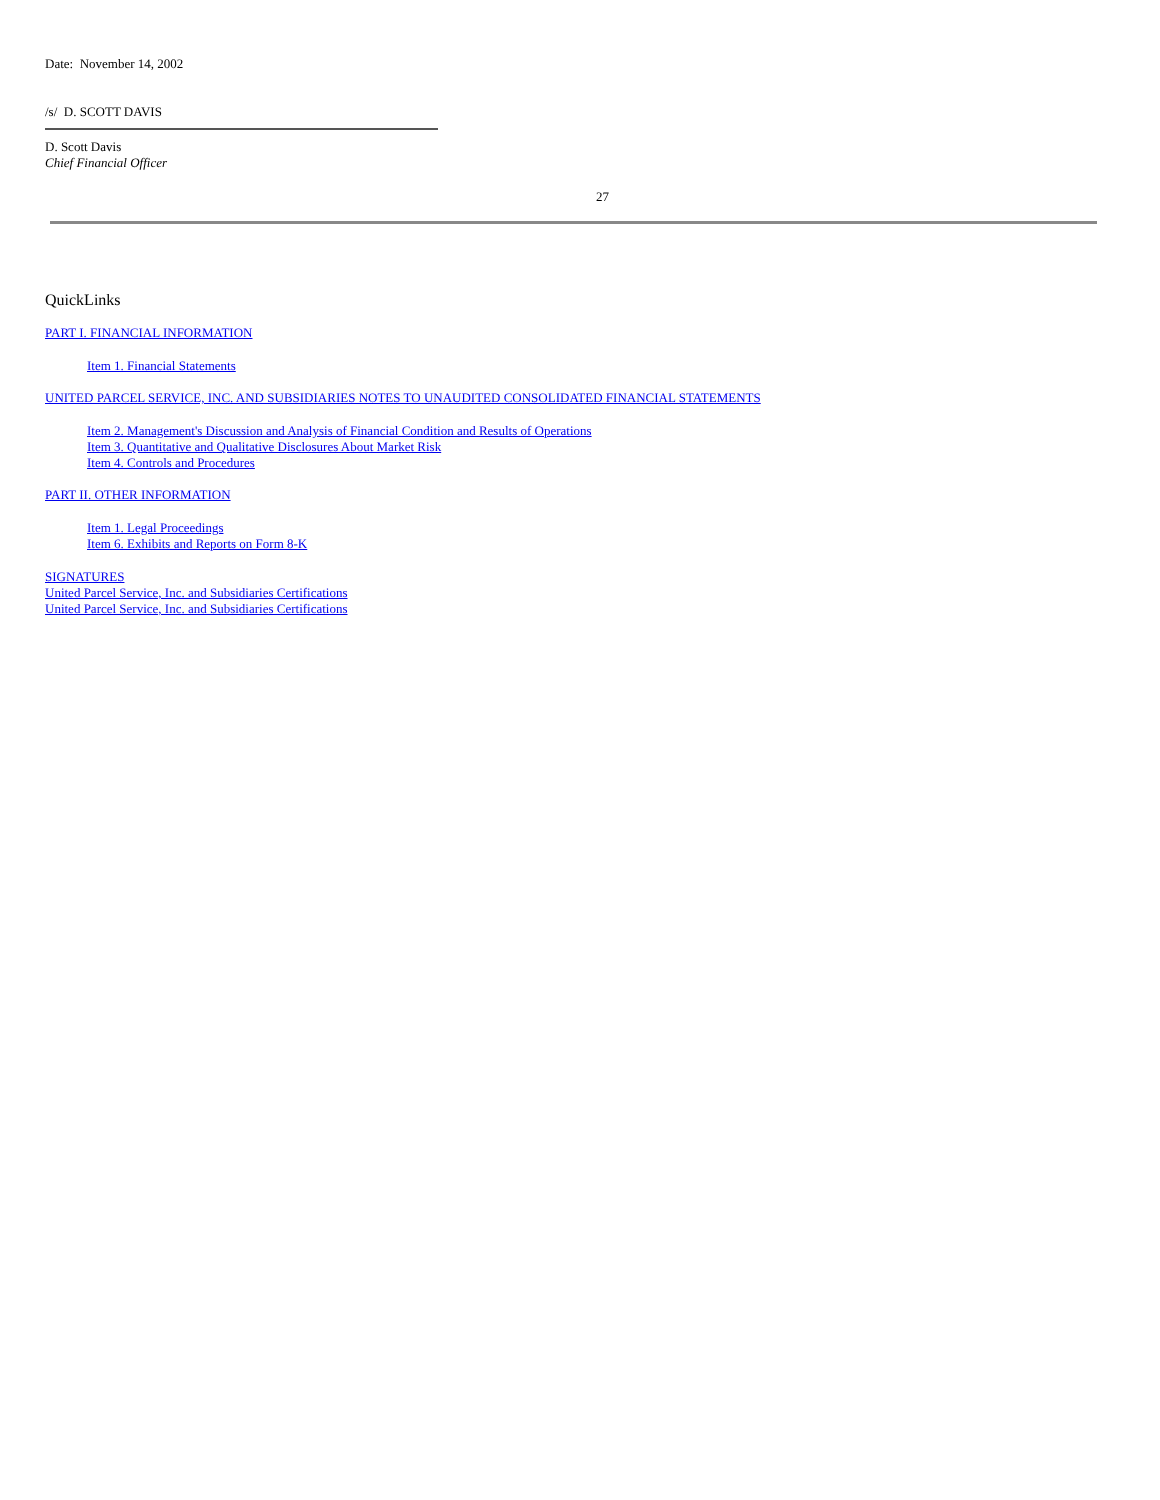Date: November 14, 2002
/s/ D. SCOTT DAVIS
D. Scott Davis
Chief Financial Officer
27
QuickLinks
PART I. FINANCIAL INFORMATION
Item 1. Financial Statements
UNITED PARCEL SERVICE, INC. AND SUBSIDIARIES NOTES TO UNAUDITED CONSOLIDATED FINANCIAL STATEMENTS
Item 2. Management's Discussion and Analysis of Financial Condition and Results of Operations
Item 3. Quantitative and Qualitative Disclosures About Market Risk
Item 4. Controls and Procedures
PART II. OTHER INFORMATION
Item 1. Legal Proceedings
Item 6. Exhibits and Reports on Form 8-K
SIGNATURES
United Parcel Service, Inc. and Subsidiaries Certifications
United Parcel Service, Inc. and Subsidiaries Certifications